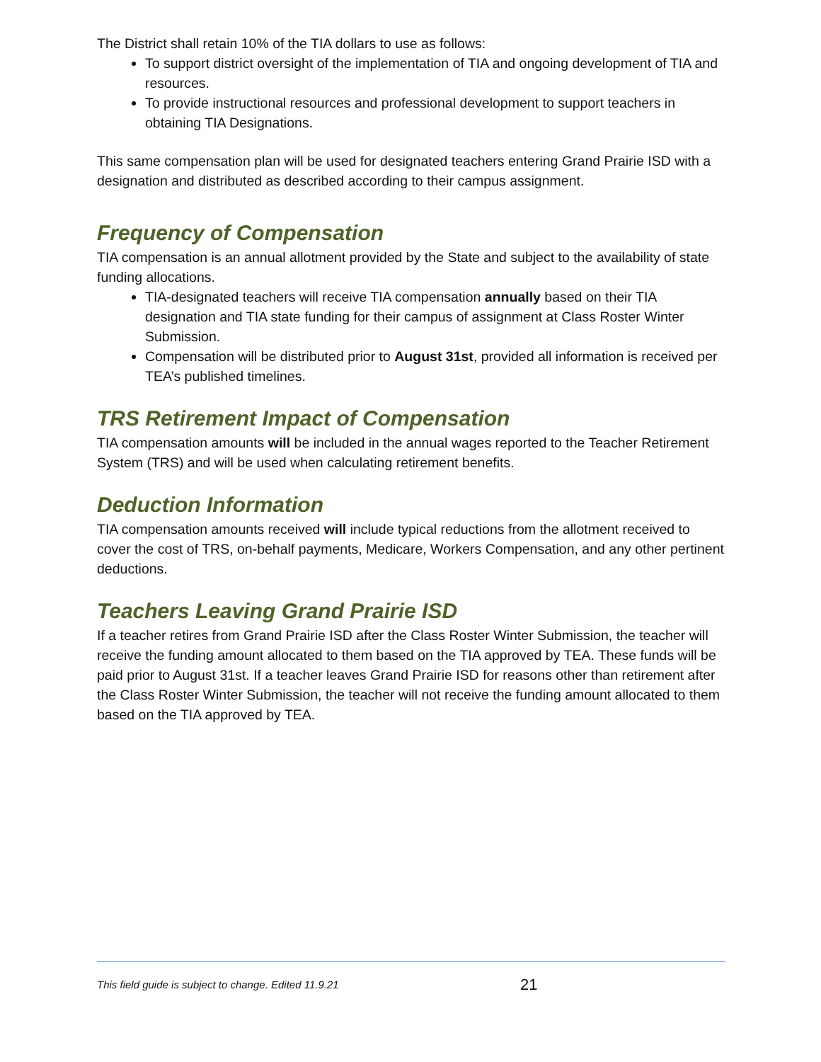The District shall retain 10% of the TIA dollars to use as follows:
To support district oversight of the implementation of TIA and ongoing development of TIA and resources.
To provide instructional resources and professional development to support teachers in obtaining TIA Designations.
This same compensation plan will be used for designated teachers entering Grand Prairie ISD with a designation and distributed as described according to their campus assignment.
Frequency of Compensation
TIA compensation is an annual allotment provided by the State and subject to the availability of state funding allocations.
TIA-designated teachers will receive TIA compensation annually based on their TIA designation and TIA state funding for their campus of assignment at Class Roster Winter Submission.
Compensation will be distributed prior to August 31st, provided all information is received per TEA’s published timelines.
TRS Retirement Impact of Compensation
TIA compensation amounts will be included in the annual wages reported to the Teacher Retirement System (TRS) and will be used when calculating retirement benefits.
Deduction Information
TIA compensation amounts received will include typical reductions from the allotment received to cover the cost of TRS, on-behalf payments, Medicare, Workers Compensation, and any other pertinent deductions.
Teachers Leaving Grand Prairie ISD
If a teacher retires from Grand Prairie ISD after the Class Roster Winter Submission, the teacher will receive the funding amount allocated to them based on the TIA approved by TEA. These funds will be paid prior to August 31st. If a teacher leaves Grand Prairie ISD for reasons other than retirement after the Class Roster Winter Submission, the teacher will not receive the funding amount allocated to them based on the TIA approved by TEA.
This field guide is subject to change. Edited 11.9.21 21